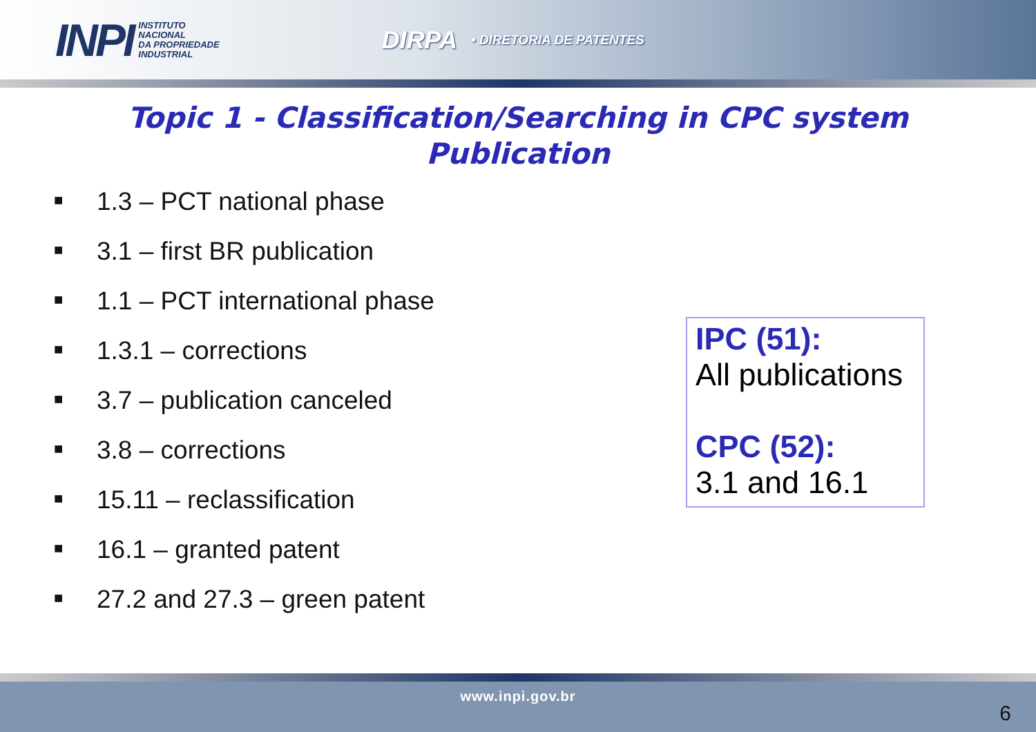INPI
INSTITUTO
NACIONAL
DA PROPRIEDADE
INDUSTRIAL
DIRPA • DIRETORIA DE PATENTES
Topic 1 - Classification/Searching in CPC system
Publication
■ 1.3 – PCT national phase
■ 3.1 – first BR publication
■ 1.1 – PCT international phase
■ 1.3.1 – corrections
■ 3.7 – publication canceled
■ 3.8 – corrections
■ 15.11 – reclassification
■ 16.1 – granted patent
■ 27.2 and 27.3 – green patent
IPC (51):
All publications
CPC (52):
3.1 and 16.1
www.inpi.gov.br
6